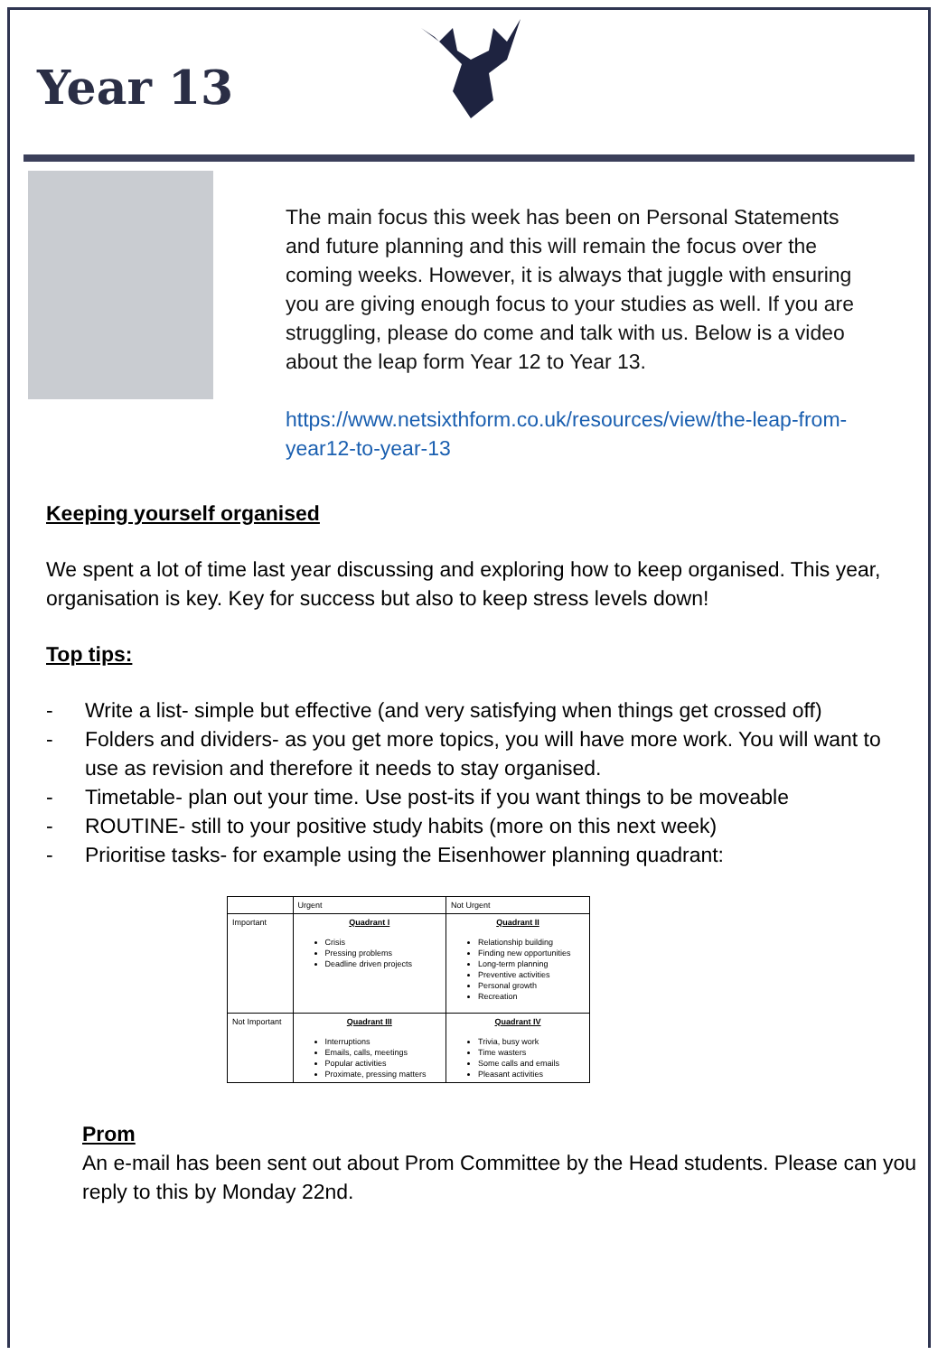Year 13
The main focus this week has been on Personal Statements and future planning and this will remain the focus over the coming weeks. However, it is always that juggle with ensuring you are giving enough focus to your studies as well. If you are struggling, please do come and talk with us. Below is a video about the leap form Year 12 to Year 13.
https://www.netsixthform.co.uk/resources/view/the-leap-from-year12-to-year-13
Keeping yourself organised
We spent a lot of time last year discussing and exploring how to keep organised. This year, organisation is key. Key for success but also to keep stress levels down!
Top tips:
- Write a list- simple but effective (and very satisfying when things get crossed off)
- Folders and dividers- as you get more topics, you will have more work. You will want to use as revision and therefore it needs to stay organised.
- Timetable- plan out your time. Use post-its if you want things to be moveable
- ROUTINE- still to your positive study habits (more on this next week)
- Prioritise tasks- for example using the Eisenhower planning quadrant:
| | Urgent | Not Urgent |
| --- | --- | --- |
| Important | Quadrant I Crisis Pressing problems Deadline driven projects | Quadrant II Relationship building Finding new opportunities Long-term planning Preventive activities Personal growth Recreation |
| Not Important | Quadrant III Interruptions Emails, calls, meetings Popular activities Proximate, pressing matters | Quadrant IV Trivia, busy work Time wasters Some calls and emails Pleasant activities |
Prom
An e-mail has been sent out about Prom Committee by the Head students. Please can you reply to this by Monday 22nd.